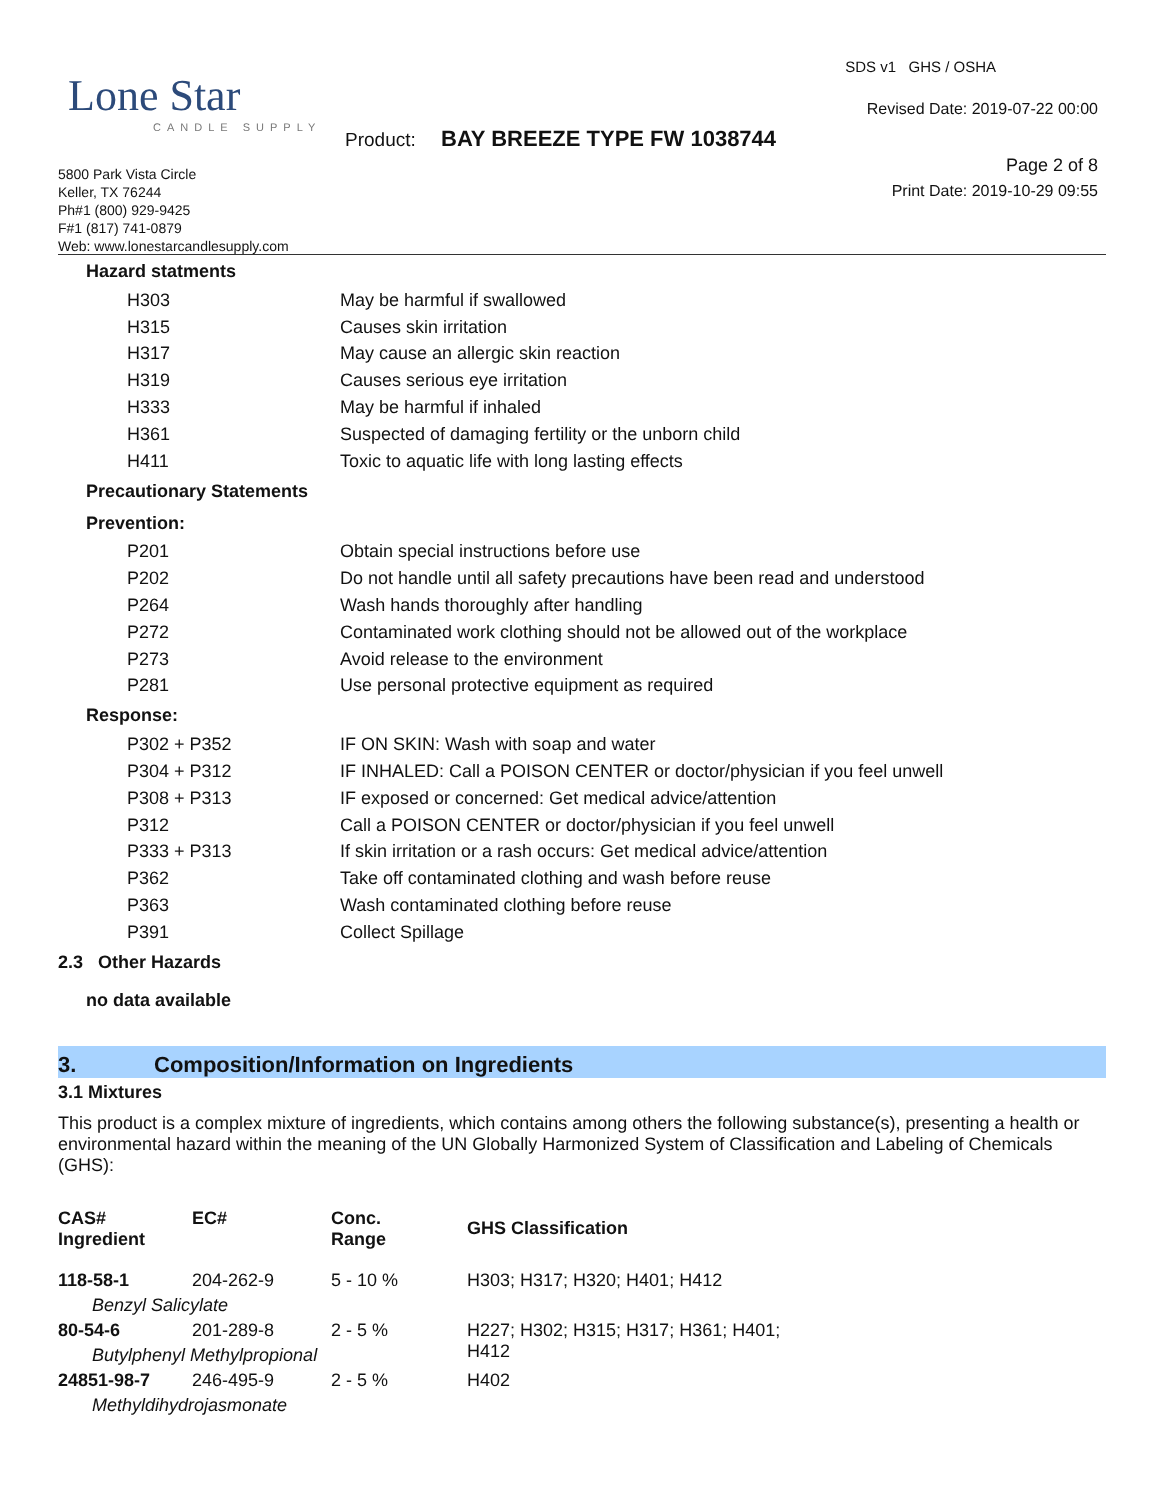Lone Star
CANDLE SUPPLY
SDS v1 GHS / OSHA
Revised Date: 2019-07-22 00:00
Product: BAY BREEZE TYPE FW 1038744
Page 2 of 8
Print Date: 2019-10-29 09:55
5800 Park Vista Circle
Keller, TX 76244
Ph#1 (800) 929-9425
F#1 (817) 741-0879
Web: www.lonestarcandlesupply.com
Hazard statments
H303 May be harmful if swallowed
H315 Causes skin irritation
H317 May cause an allergic skin reaction
H319 Causes serious eye irritation
H333 May be harmful if inhaled
H361 Suspected of damaging fertility or the unborn child
H411 Toxic to aquatic life with long lasting effects
Precautionary Statements
Prevention:
P201 Obtain special instructions before use
P202 Do not handle until all safety precautions have been read and understood
P264 Wash hands thoroughly after handling
P272 Contaminated work clothing should not be allowed out of the workplace
P273 Avoid release to the environment
P281 Use personal protective equipment as required
Response:
P302 + P352 IF ON SKIN: Wash with soap and water
P304 + P312 IF INHALED: Call a POISON CENTER or doctor/physician if you feel unwell
P308 + P313 IF exposed or concerned: Get medical advice/attention
P312 Call a POISON CENTER or doctor/physician if you feel unwell
P333 + P313 If skin irritation or a rash occurs: Get medical advice/attention
P362 Take off contaminated clothing and wash before reuse
P363 Wash contaminated clothing before reuse
P391 Collect Spillage
2.3 Other Hazards
no data available
3. Composition/Information on Ingredients
3.1 Mixtures
This product is a complex mixture of ingredients, which contains among others the following substance(s), presenting a health or environmental hazard within the meaning of the UN Globally Harmonized System of Classification and Labeling of Chemicals (GHS):
| CAS# Ingredient | EC# | Conc. Range | GHS Classification |
| --- | --- | --- | --- |
| 118-58-1 | 204-262-9 | 5 - 10 % | H303; H317; H320; H401; H412 |
| Benzyl Salicylate | | | |
| 80-54-6 | 201-289-8 | 2 - 5 % | H227; H302; H315; H317; H361; H401; H412 |
| Butylphenyl Methylpropional | | | |
| 24851-98-7 | 246-495-9 | 2 - 5 % | H402 |
| Methyldihydrojasmonate | | | |